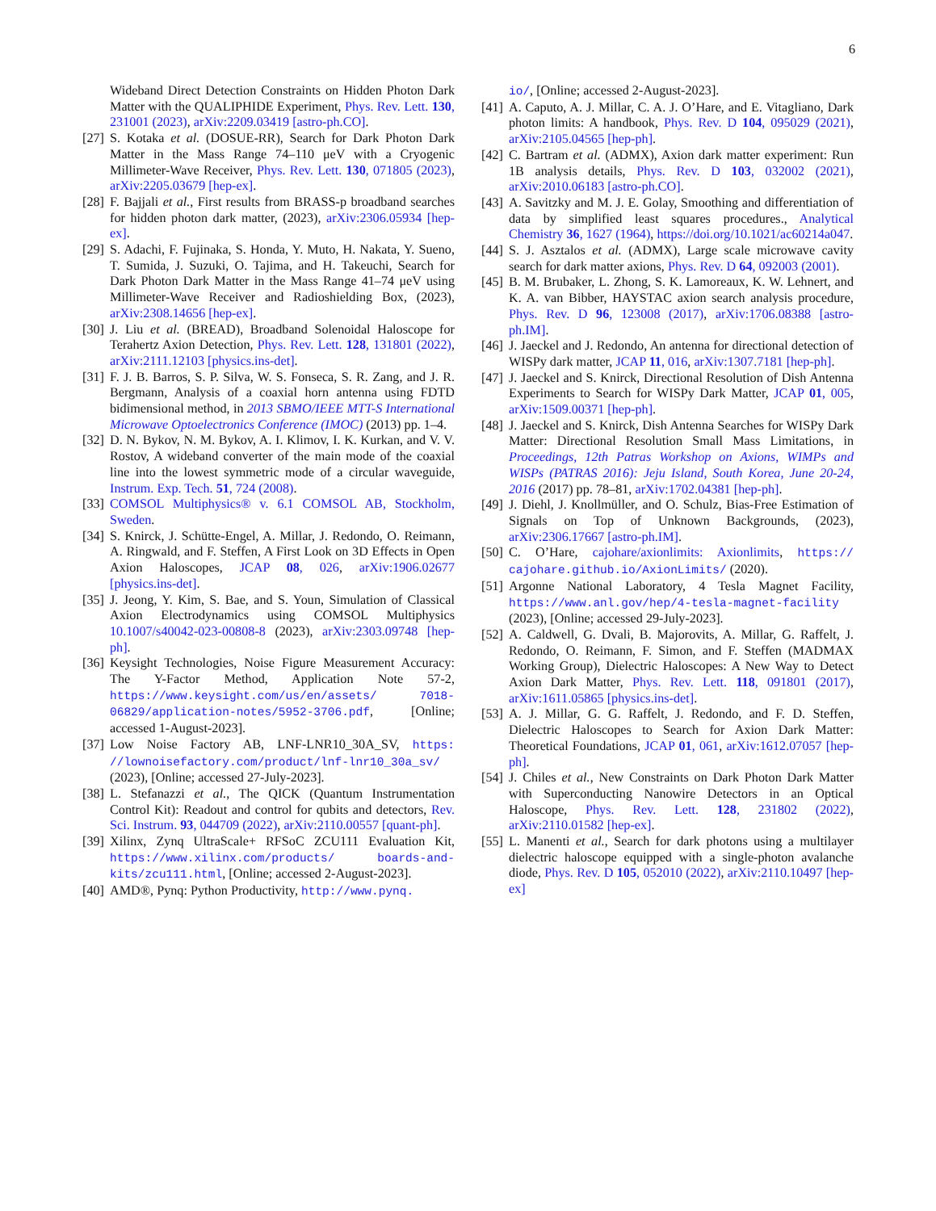6
Wideband Direct Detection Constraints on Hidden Photon Dark Matter with the QUALIPHIDE Experiment, Phys. Rev. Lett. 130, 231001 (2023), arXiv:2209.03419 [astro-ph.CO].
[27] S. Kotaka et al. (DOSUE-RR), Search for Dark Photon Dark Matter in the Mass Range 74–110 μeV with a Cryogenic Millimeter-Wave Receiver, Phys. Rev. Lett. 130, 071805 (2023), arXiv:2205.03679 [hep-ex].
[28] F. Bajjali et al., First results from BRASS-p broadband searches for hidden photon dark matter, (2023), arXiv:2306.05934 [hep-ex].
[29] S. Adachi, F. Fujinaka, S. Honda, Y. Muto, H. Nakata, Y. Sueno, T. Sumida, J. Suzuki, O. Tajima, and H. Takeuchi, Search for Dark Photon Dark Matter in the Mass Range 41–74 μeV using Millimeter-Wave Receiver and Radioshielding Box, (2023), arXiv:2308.14656 [hep-ex].
[30] J. Liu et al. (BREAD), Broadband Solenoidal Haloscope for Terahertz Axion Detection, Phys. Rev. Lett. 128, 131801 (2022), arXiv:2111.12103 [physics.ins-det].
[31] F. J. B. Barros, S. P. Silva, W. S. Fonseca, S. R. Zang, and J. R. Bergmann, Analysis of a coaxial horn antenna using FDTD bidimensional method, in 2013 SBMO/IEEE MTT-S International Microwave Optoelectronics Conference (IMOC) (2013) pp. 1–4.
[32] D. N. Bykov, N. M. Bykov, A. I. Klimov, I. K. Kurkan, and V. V. Rostov, A wideband converter of the main mode of the coaxial line into the lowest symmetric mode of a circular waveguide, Instrum. Exp. Tech. 51, 724 (2008).
[33] COMSOL Multiphysics® v. 6.1 COMSOL AB, Stockholm, Sweden.
[34] S. Knirck, J. Schütte-Engel, A. Millar, J. Redondo, O. Reimann, A. Ringwald, and F. Steffen, A First Look on 3D Effects in Open Axion Haloscopes, JCAP 08, 026, arXiv:1906.02677 [physics.ins-det].
[35] J. Jeong, Y. Kim, S. Bae, and S. Youn, Simulation of Classical Axion Electrodynamics using COMSOL Multiphysics 10.1007/s40042-023-00808-8 (2023), arXiv:2303.09748 [hep-ph].
[36] Keysight Technologies, Noise Figure Measurement Accuracy: The Y-Factor Method, Application Note 57-2, https://www.keysight.com/us/en/assets/ 7018-06829/application-notes/5952-3706.pdf, [Online; accessed 1-August-2023].
[37] Low Noise Factory AB, LNF-LNR10_30A_SV, https: //lownoisefactory.com/product/lnf-lnr10_30a_sv/ (2023), [Online; accessed 27-July-2023].
[38] L. Stefanazzi et al., The QICK (Quantum Instrumentation Control Kit): Readout and control for qubits and detectors, Rev. Sci. Instrum. 93, 044709 (2022), arXiv:2110.00557 [quant-ph].
[39] Xilinx, Zynq UltraScale+ RFSoC ZCU111 Evaluation Kit, https://www.xilinx.com/products/ boards-and-kits/zcu111.html, [Online; accessed 2-August-2023].
[40] AMD®, Pynq: Python Productivity, http://www.pynq.
io/, [Online; accessed 2-August-2023].
[41] A. Caputo, A. J. Millar, C. A. J. O’Hare, and E. Vitagliano, Dark photon limits: A handbook, Phys. Rev. D 104, 095029 (2021), arXiv:2105.04565 [hep-ph].
[42] C. Bartram et al. (ADMX), Axion dark matter experiment: Run 1B analysis details, Phys. Rev. D 103, 032002 (2021), arXiv:2010.06183 [astro-ph.CO].
[43] A. Savitzky and M. J. E. Golay, Smoothing and differentiation of data by simplified least squares procedures., Analytical Chemistry 36, 1627 (1964), https://doi.org/10.1021/ac60214a047.
[44] S. J. Asztalos et al. (ADMX), Large scale microwave cavity search for dark matter axions, Phys. Rev. D 64, 092003 (2001).
[45] B. M. Brubaker, L. Zhong, S. K. Lamoreaux, K. W. Lehnert, and K. A. van Bibber, HAYSTAC axion search analysis procedure, Phys. Rev. D 96, 123008 (2017), arXiv:1706.08388 [astro-ph.IM].
[46] J. Jaeckel and J. Redondo, An antenna for directional detection of WISPy dark matter, JCAP 11, 016, arXiv:1307.7181 [hep-ph].
[47] J. Jaeckel and S. Knirck, Directional Resolution of Dish Antenna Experiments to Search for WISPy Dark Matter, JCAP 01, 005, arXiv:1509.00371 [hep-ph].
[48] J. Jaeckel and S. Knirck, Dish Antenna Searches for WISPy Dark Matter: Directional Resolution Small Mass Limitations, in Proceedings, 12th Patras Workshop on Axions, WIMPs and WISPs (PATRAS 2016): Jeju Island, South Korea, June 20-24, 2016 (2017) pp. 78–81, arXiv:1702.04381 [hep-ph].
[49] J. Diehl, J. Knollmüller, and O. Schulz, Bias-Free Estimation of Signals on Top of Unknown Backgrounds, (2023), arXiv:2306.17667 [astro-ph.IM].
[50] C. O’Hare, cajohare/axionlimits: Axionlimits, https:// cajohare.github.io/AxionLimits/ (2020).
[51] Argonne National Laboratory, 4 Tesla Magnet Facility, https://www.anl.gov/hep/4-tesla-magnet-facility (2023), [Online; accessed 29-July-2023].
[52] A. Caldwell, G. Dvali, B. Majorovits, A. Millar, G. Raffelt, J. Redondo, O. Reimann, F. Simon, and F. Steffen (MADMAX Working Group), Dielectric Haloscopes: A New Way to Detect Axion Dark Matter, Phys. Rev. Lett. 118, 091801 (2017), arXiv:1611.05865 [physics.ins-det].
[53] A. J. Millar, G. G. Raffelt, J. Redondo, and F. D. Steffen, Dielectric Haloscopes to Search for Axion Dark Matter: Theoretical Foundations, JCAP 01, 061, arXiv:1612.07057 [hep-ph].
[54] J. Chiles et al., New Constraints on Dark Photon Dark Matter with Superconducting Nanowire Detectors in an Optical Haloscope, Phys. Rev. Lett. 128, 231802 (2022), arXiv:2110.01582 [hep-ex].
[55] L. Manenti et al., Search for dark photons using a multilayer dielectric haloscope equipped with a single-photon avalanche diode, Phys. Rev. D 105, 052010 (2022), arXiv:2110.10497 [hep-ex]